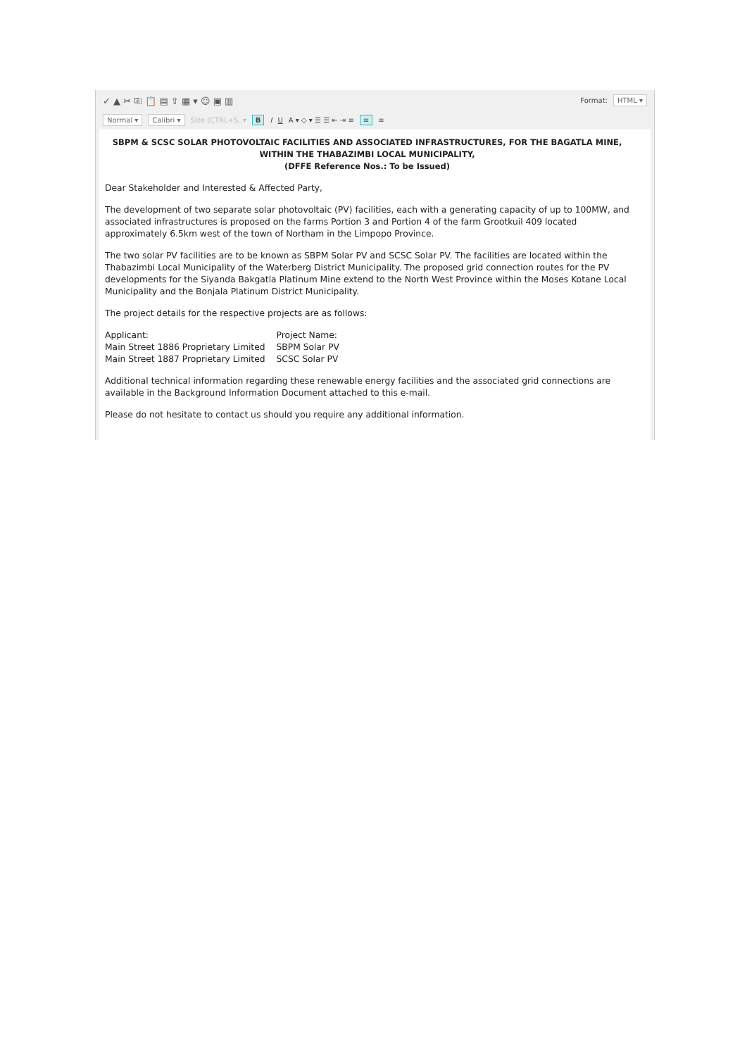✓ ▲ ✂ ⎘ 📋 ▤ ⇧ ▦ ▾ ☺ ▣ ▥ Format: HTML ▾
Normal ▾ Calibri ▾ Size (CTRL+S..▾ B I U A ▾ ◇ ▾ ☰ ☰ ⇤ ⇥ ≡ ≡ ≡
SBPM & SCSC SOLAR PHOTOVOLTAIC FACILITIES AND ASSOCIATED INFRASTRUCTURES, FOR THE BAGATLA MINE, WITHIN THE THABAZIMBI LOCAL MUNICIPALITY,
(DFFE Reference Nos.: To be Issued)
Dear Stakeholder and Interested & Affected Party,
The development of two separate solar photovoltaic (PV) facilities, each with a generating capacity of up to 100MW, and associated infrastructures is proposed on the farms Portion 3 and Portion 4 of the farm Grootkuil 409 located approximately 6.5km west of the town of Northam in the Limpopo Province.
The two solar PV facilities are to be known as SBPM Solar PV and SCSC Solar PV. The facilities are located within the Thabazimbi Local Municipality of the Waterberg District Municipality. The proposed grid connection routes for the PV developments for the Siyanda Bakgatla Platinum Mine extend to the North West Province within the Moses Kotane Local Municipality and the Bonjala Platinum District Municipality.
The project details for the respective projects are as follows:
| Applicant: | Project Name: |
| Main Street 1886 Proprietary Limited | SBPM Solar PV |
| Main Street 1887 Proprietary Limited | SCSC Solar PV |
Additional technical information regarding these renewable energy facilities and the associated grid connections are available in the Background Information Document attached to this e-mail.
Please do not hesitate to contact us should you require any additional information.